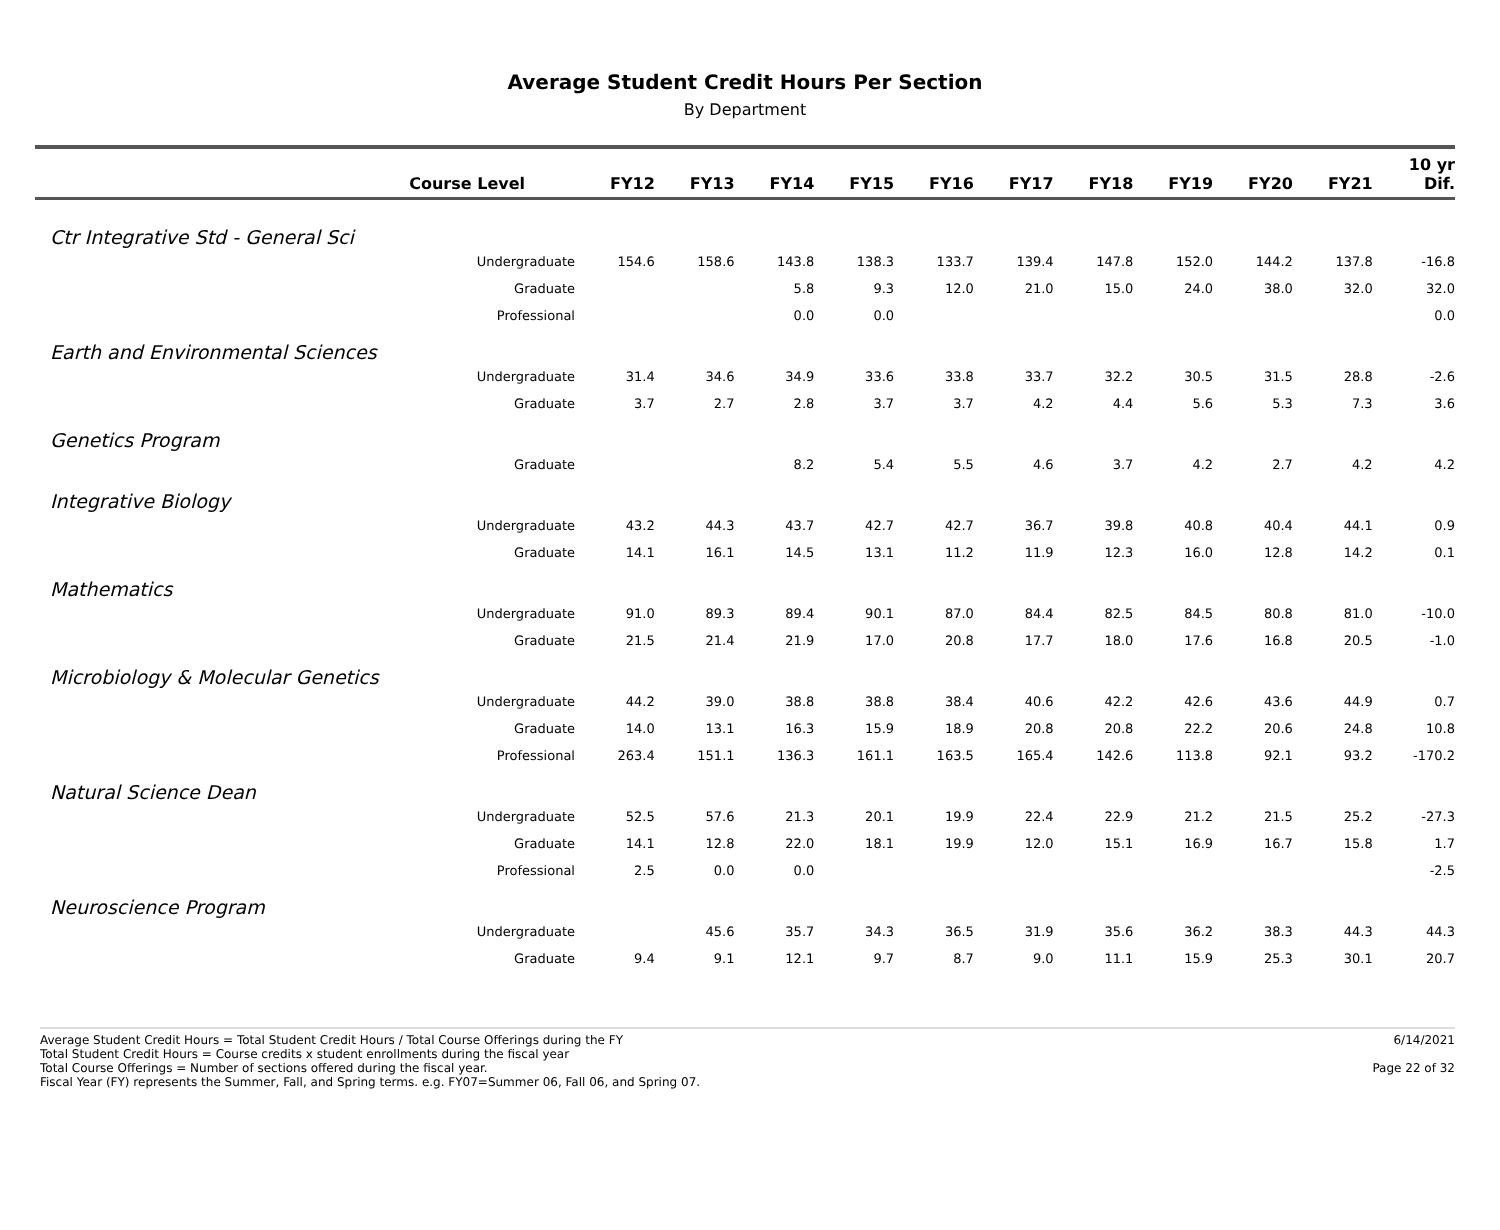Average Student Credit Hours Per Section
By Department
| Course Level | FY12 | FY13 | FY14 | FY15 | FY16 | FY17 | FY18 | FY19 | FY20 | FY21 | 10 yr Dif. |
| --- | --- | --- | --- | --- | --- | --- | --- | --- | --- | --- | --- |
| Ctr Integrative Std - General Sci | | | | | | | | | | | |
| Undergraduate | 154.6 | 158.6 | 143.8 | 138.3 | 133.7 | 139.4 | 147.8 | 152.0 | 144.2 | 137.8 | -16.8 |
| Graduate | | | 5.8 | 9.3 | 12.0 | 21.0 | 15.0 | 24.0 | 38.0 | 32.0 | 32.0 |
| Professional | | | 0.0 | 0.0 | | | | | | | 0.0 |
| Earth and Environmental Sciences | | | | | | | | | | | |
| Undergraduate | 31.4 | 34.6 | 34.9 | 33.6 | 33.8 | 33.7 | 32.2 | 30.5 | 31.5 | 28.8 | -2.6 |
| Graduate | 3.7 | 2.7 | 2.8 | 3.7 | 3.7 | 4.2 | 4.4 | 5.6 | 5.3 | 7.3 | 3.6 |
| Genetics Program | | | | | | | | | | | |
| Graduate | | | 8.2 | 5.4 | 5.5 | 4.6 | 3.7 | 4.2 | 2.7 | 4.2 | 4.2 |
| Integrative Biology | | | | | | | | | | | |
| Undergraduate | 43.2 | 44.3 | 43.7 | 42.7 | 42.7 | 36.7 | 39.8 | 40.8 | 40.4 | 44.1 | 0.9 |
| Graduate | 14.1 | 16.1 | 14.5 | 13.1 | 11.2 | 11.9 | 12.3 | 16.0 | 12.8 | 14.2 | 0.1 |
| Mathematics | | | | | | | | | | | |
| Undergraduate | 91.0 | 89.3 | 89.4 | 90.1 | 87.0 | 84.4 | 82.5 | 84.5 | 80.8 | 81.0 | -10.0 |
| Graduate | 21.5 | 21.4 | 21.9 | 17.0 | 20.8 | 17.7 | 18.0 | 17.6 | 16.8 | 20.5 | -1.0 |
| Microbiology & Molecular Genetics | | | | | | | | | | | |
| Undergraduate | 44.2 | 39.0 | 38.8 | 38.8 | 38.4 | 40.6 | 42.2 | 42.6 | 43.6 | 44.9 | 0.7 |
| Graduate | 14.0 | 13.1 | 16.3 | 15.9 | 18.9 | 20.8 | 20.8 | 22.2 | 20.6 | 24.8 | 10.8 |
| Professional | 263.4 | 151.1 | 136.3 | 161.1 | 163.5 | 165.4 | 142.6 | 113.8 | 92.1 | 93.2 | -170.2 |
| Natural Science Dean | | | | | | | | | | | |
| Undergraduate | 52.5 | 57.6 | 21.3 | 20.1 | 19.9 | 22.4 | 22.9 | 21.2 | 21.5 | 25.2 | -27.3 |
| Graduate | 14.1 | 12.8 | 22.0 | 18.1 | 19.9 | 12.0 | 15.1 | 16.9 | 16.7 | 15.8 | 1.7 |
| Professional | 2.5 | 0.0 | 0.0 | | | | | | | | -2.5 |
| Neuroscience Program | | | | | | | | | | | |
| Undergraduate | | 45.6 | 35.7 | 34.3 | 36.5 | 31.9 | 35.6 | 36.2 | 38.3 | 44.3 | 44.3 |
| Graduate | 9.4 | 9.1 | 12.1 | 9.7 | 8.7 | 9.0 | 11.1 | 15.9 | 25.3 | 30.1 | 20.7 |
Average Student Credit Hours = Total Student Credit Hours / Total Course Offerings during the FY
Total Student Credit Hours = Course credits x student enrollments during the fiscal year
Total Course Offerings = Number of sections offered during the fiscal year.
Fiscal Year (FY) represents the Summer, Fall, and Spring terms. e.g. FY07=Summer 06, Fall 06, and Spring 07.
6/14/2021
Page 22 of 32